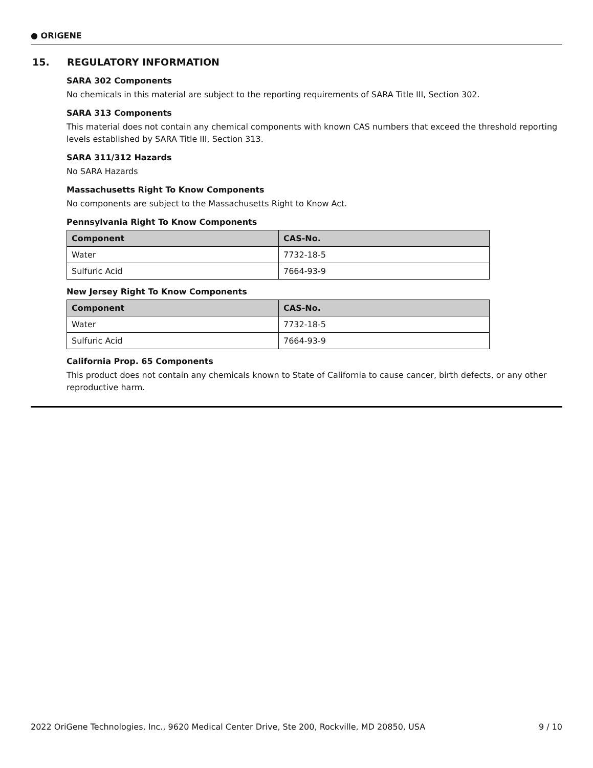● ORIGENE
15. REGULATORY INFORMATION
SARA 302 Components
No chemicals in this material are subject to the reporting requirements of SARA Title III, Section 302.
SARA 313 Components
This material does not contain any chemical components with known CAS numbers that exceed the threshold reporting levels established by SARA Title III, Section 313.
SARA 311/312 Hazards
No SARA Hazards
Massachusetts Right To Know Components
No components are subject to the Massachusetts Right to Know Act.
Pennsylvania Right To Know Components
| Component | CAS-No. |
| --- | --- |
| Water | 7732-18-5 |
| Sulfuric Acid | 7664-93-9 |
New Jersey Right To Know Components
| Component | CAS-No. |
| --- | --- |
| Water | 7732-18-5 |
| Sulfuric Acid | 7664-93-9 |
California Prop. 65 Components
This product does not contain any chemicals known to State of California to cause cancer, birth defects, or any other reproductive harm.
2022 OriGene Technologies, Inc., 9620 Medical Center Drive, Ste 200, Rockville, MD 20850, USA 9 / 10